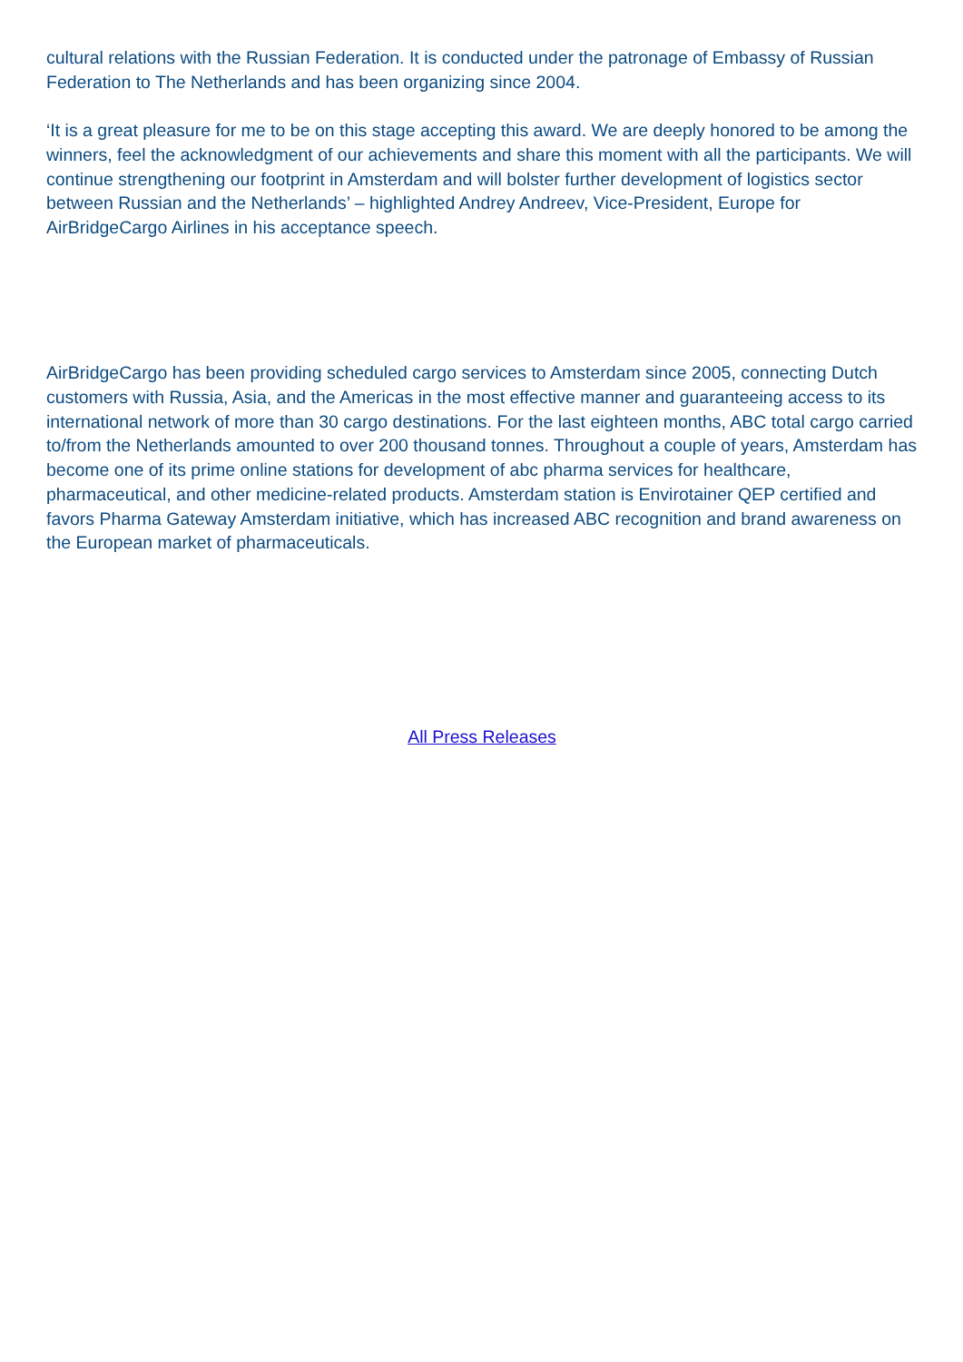cultural relations with the Russian Federation. It is conducted under the patronage of Embassy of Russian Federation to The Netherlands and has been organizing since 2004.
‘It is a great pleasure for me to be on this stage accepting this award. We are deeply honored to be among the winners, feel the acknowledgment of our achievements and share this moment with all the participants. We will continue strengthening our footprint in Amsterdam and will bolster further development of logistics sector between Russian and the Netherlands’ – highlighted Andrey Andreev, Vice-President, Europe for AirBridgeCargo Airlines in his acceptance speech.
AirBridgeCargo has been providing scheduled cargo services to Amsterdam since 2005, connecting Dutch customers with Russia, Asia, and the Americas in the most effective manner and guaranteeing access to its international network of more than 30 cargo destinations. For the last eighteen months, ABC total cargo carried to/from the Netherlands amounted to over 200 thousand tonnes. Throughout a couple of years, Amsterdam has become one of its prime online stations for development of abc pharma services for healthcare, pharmaceutical, and other medicine-related products. Amsterdam station is Envirotainer QEP certified and favors Pharma Gateway Amsterdam initiative, which has increased ABC recognition and brand awareness on the European market of pharmaceuticals.
All Press Releases